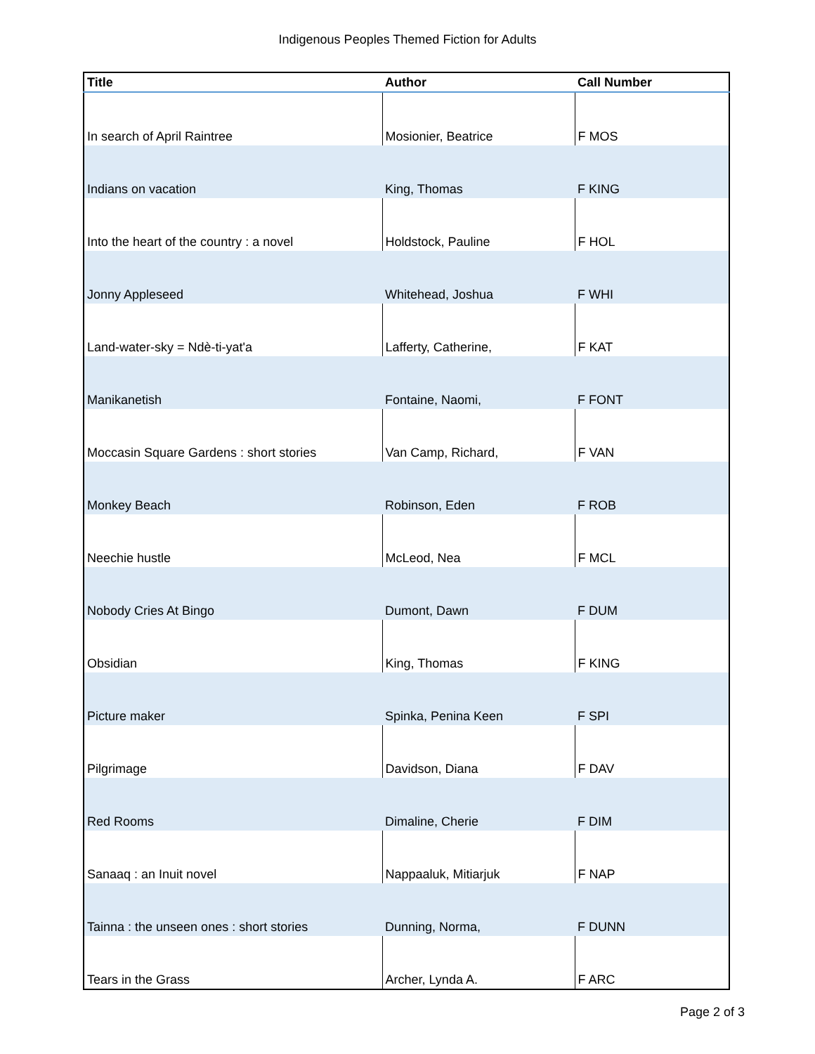Indigenous Peoples Themed Fiction for Adults
| Title | Author | Call Number |
| --- | --- | --- |
| In search of April Raintree | Mosionier, Beatrice | F MOS |
| Indians on vacation | King, Thomas | F KING |
| Into the heart of the country : a novel | Holdstock, Pauline | F HOL |
| Jonny Appleseed | Whitehead, Joshua | F WHI |
| Land-water-sky = Ndè-ti-yat'a | Lafferty, Catherine, | F KAT |
| Manikanetish | Fontaine, Naomi, | F FONT |
| Moccasin Square Gardens : short stories | Van Camp, Richard, | F VAN |
| Monkey Beach | Robinson, Eden | F ROB |
| Neechie hustle | McLeod, Nea | F MCL |
| Nobody Cries At Bingo | Dumont, Dawn | F DUM |
| Obsidian | King, Thomas | F KING |
| Picture maker | Spinka, Penina Keen | F SPI |
| Pilgrimage | Davidson, Diana | F DAV |
| Red Rooms | Dimaline, Cherie | F DIM |
| Sanaaq : an Inuit novel | Nappaaluk, Mitiarjuk | F NAP |
| Tainna : the unseen ones : short stories | Dunning, Norma, | F DUNN |
| Tears in the Grass | Archer, Lynda A. | F ARC |
Page 2 of 3